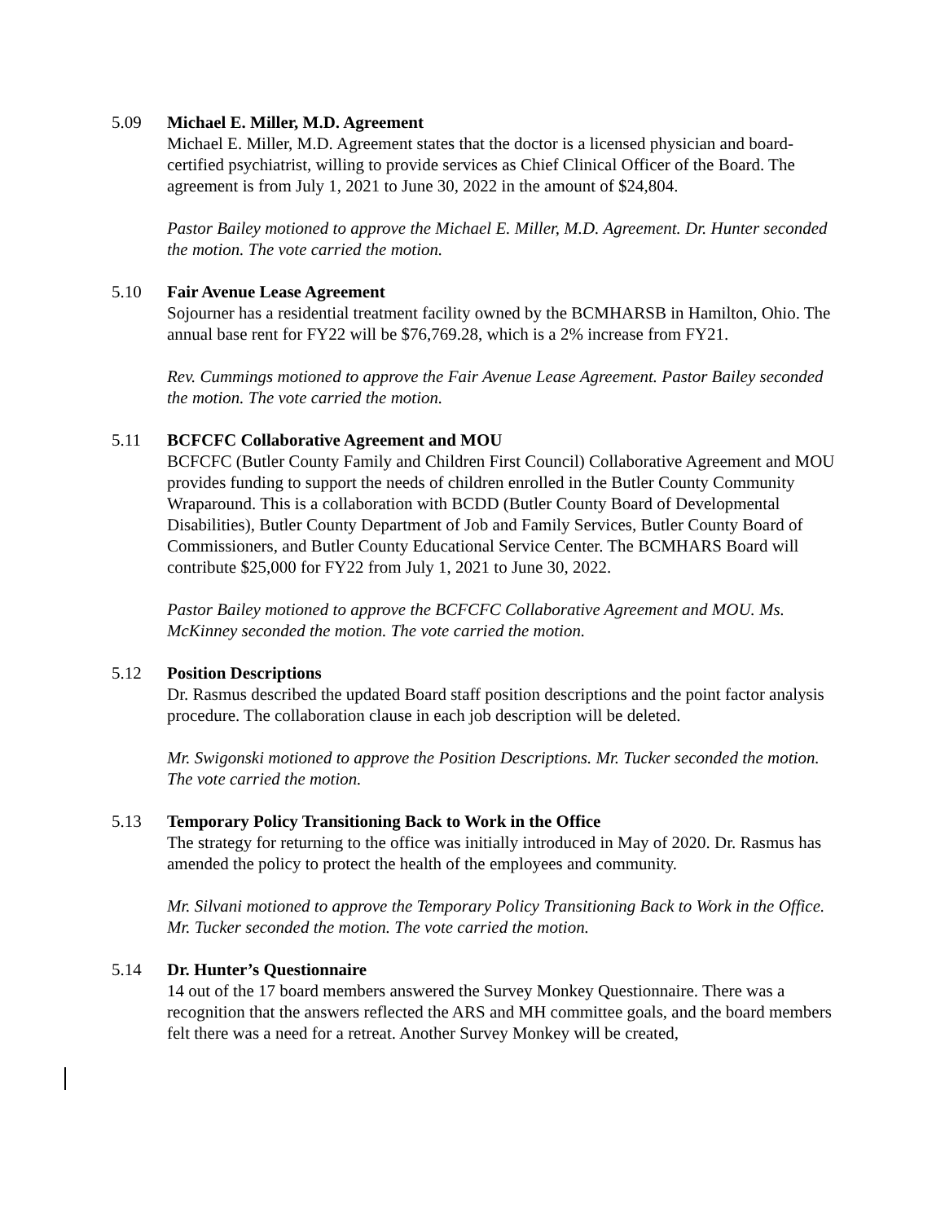5.09 Michael E. Miller, M.D. Agreement
Michael E. Miller, M.D. Agreement states that the doctor is a licensed physician and board-certified psychiatrist, willing to provide services as Chief Clinical Officer of the Board. The agreement is from July 1, 2021 to June 30, 2022 in the amount of $24,804.
Pastor Bailey motioned to approve the Michael E. Miller, M.D. Agreement. Dr. Hunter seconded the motion. The vote carried the motion.
5.10 Fair Avenue Lease Agreement
Sojourner has a residential treatment facility owned by the BCMHARSB in Hamilton, Ohio. The annual base rent for FY22 will be $76,769.28, which is a 2% increase from FY21.
Rev. Cummings motioned to approve the Fair Avenue Lease Agreement. Pastor Bailey seconded the motion. The vote carried the motion.
5.11 BCFCFC Collaborative Agreement and MOU
BCFCFC (Butler County Family and Children First Council) Collaborative Agreement and MOU provides funding to support the needs of children enrolled in the Butler County Community Wraparound. This is a collaboration with BCDD (Butler County Board of Developmental Disabilities), Butler County Department of Job and Family Services, Butler County Board of Commissioners, and Butler County Educational Service Center. The BCMHARS Board will contribute $25,000 for FY22 from July 1, 2021 to June 30, 2022.
Pastor Bailey motioned to approve the BCFCFC Collaborative Agreement and MOU. Ms. McKinney seconded the motion. The vote carried the motion.
5.12 Position Descriptions
Dr. Rasmus described the updated Board staff position descriptions and the point factor analysis procedure. The collaboration clause in each job description will be deleted.
Mr. Swigonski motioned to approve the Position Descriptions. Mr. Tucker seconded the motion. The vote carried the motion.
5.13 Temporary Policy Transitioning Back to Work in the Office
The strategy for returning to the office was initially introduced in May of 2020. Dr. Rasmus has amended the policy to protect the health of the employees and community.
Mr. Silvani motioned to approve the Temporary Policy Transitioning Back to Work in the Office. Mr. Tucker seconded the motion. The vote carried the motion.
5.14 Dr. Hunter’s Questionnaire
14 out of the 17 board members answered the Survey Monkey Questionnaire. There was a recognition that the answers reflected the ARS and MH committee goals, and the board members felt there was a need for a retreat. Another Survey Monkey will be created,